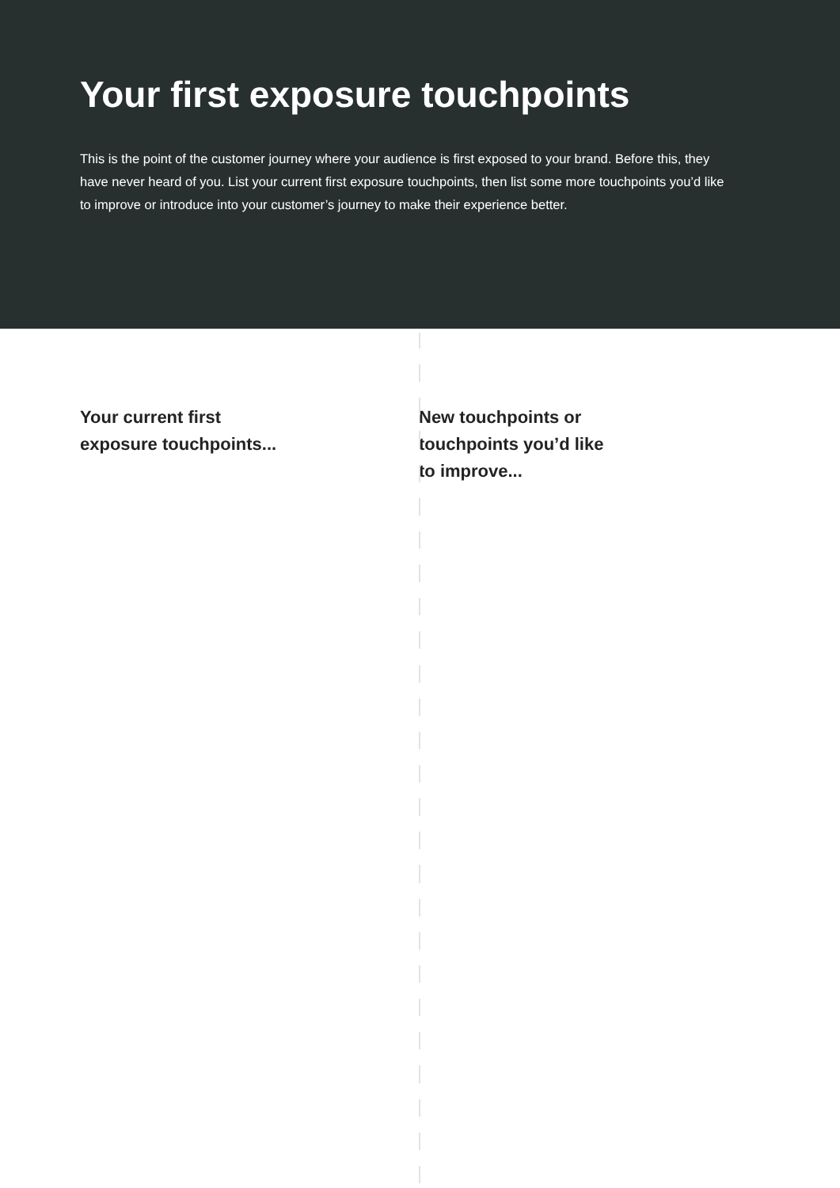Your first exposure touchpoints
This is the point of the customer journey where your audience is first exposed to your brand. Before this, they have never heard of you. List your current first exposure touchpoints, then list some more touchpoints you’d like to improve or introduce into your customer’s journey to make their experience better.
Your current first exposure touchpoints...
New touchpoints or touchpoints you’d like to improve...